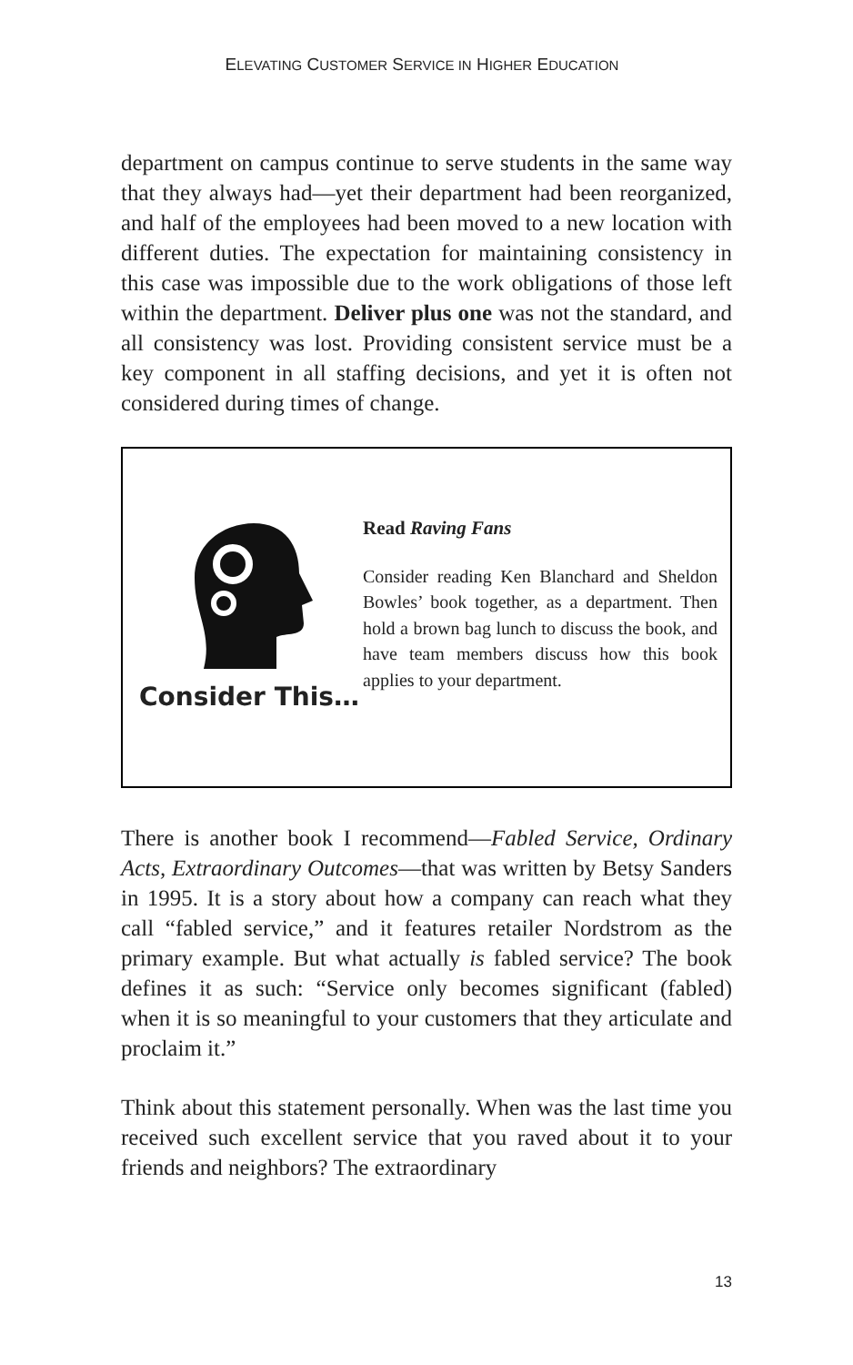ELEVATING CUSTOMER SERVICE IN HIGHER EDUCATION
department on campus continue to serve students in the same way that they always had—yet their department had been reorganized, and half of the employees had been moved to a new location with different duties. The expectation for maintaining consistency in this case was impossible due to the work obligations of those left within the department. Deliver plus one was not the standard, and all consistency was lost. Providing consistent service must be a key component in all staffing decisions, and yet it is often not considered during times of change.
Consider This…
Read Raving Fans
Consider reading Ken Blanchard and Sheldon Bowles’ book together, as a department. Then hold a brown bag lunch to discuss the book, and have team members discuss how this book applies to your department.
There is another book I recommend—Fabled Service, Ordinary Acts, Extraordinary Outcomes—that was written by Betsy Sanders in 1995. It is a story about how a company can reach what they call “fabled service,” and it features retailer Nordstrom as the primary example. But what actually is fabled service? The book defines it as such: “Service only becomes significant (fabled) when it is so meaningful to your customers that they articulate and proclaim it.”
Think about this statement personally. When was the last time you received such excellent service that you raved about it to your friends and neighbors? The extraordinary
13